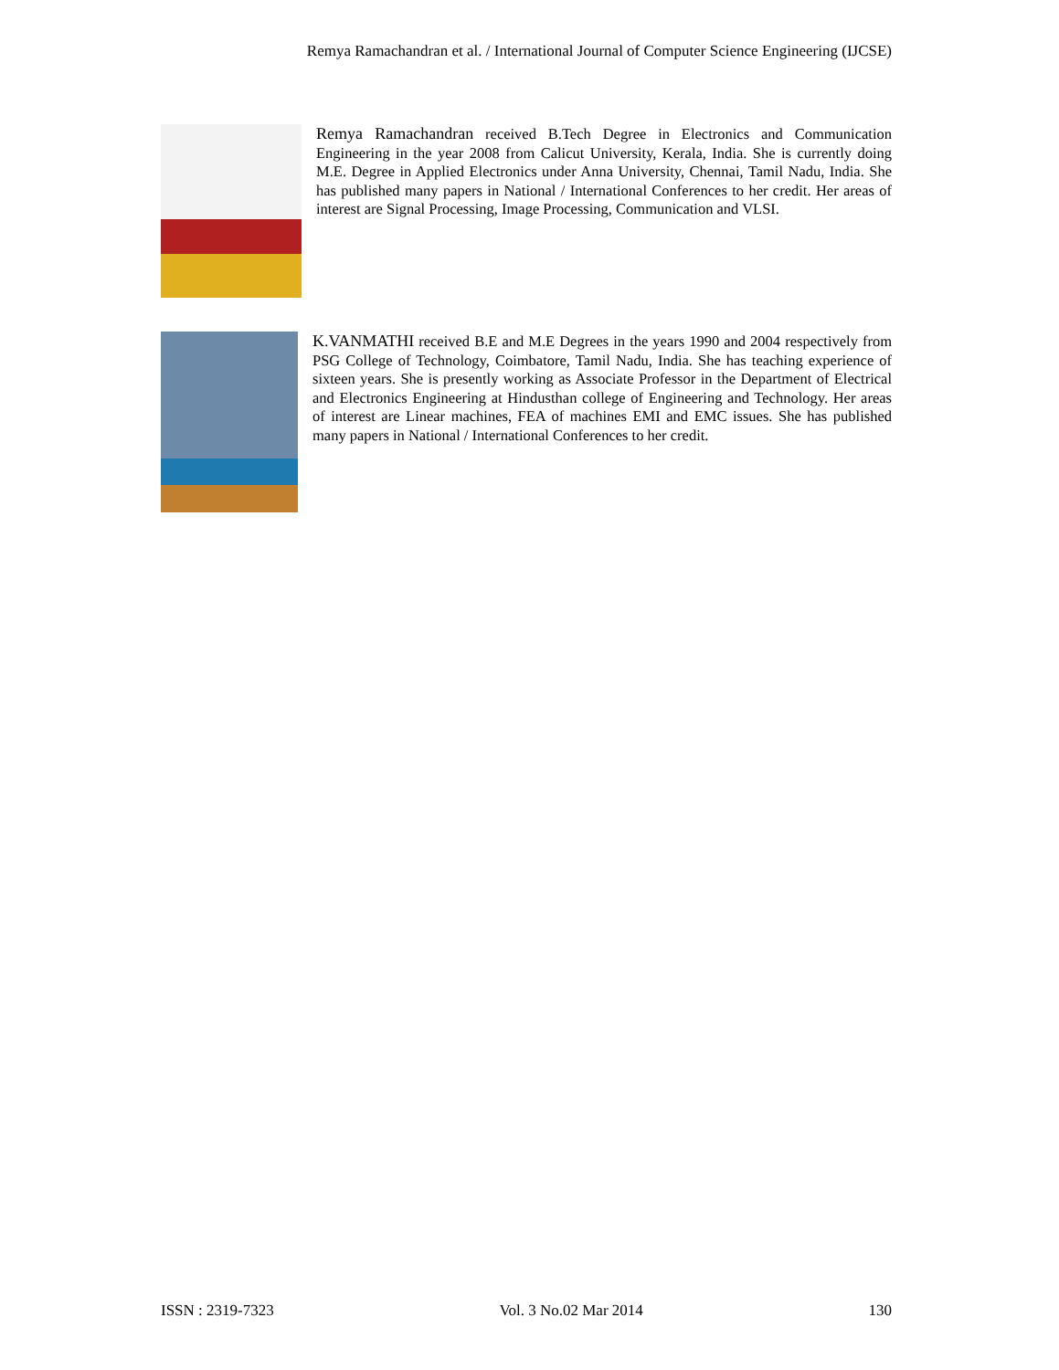Remya Ramachandran et al. / International Journal of Computer Science Engineering (IJCSE)
Remya Ramachandran received B.Tech Degree in Electronics and Communication Engineering in the year 2008 from Calicut University, Kerala, India. She is currently doing M.E. Degree in Applied Electronics under Anna University, Chennai, Tamil Nadu, India. She has published many papers in National / International Conferences to her credit. Her areas of interest are Signal Processing, Image Processing, Communication and VLSI.
K.VANMATHI received B.E and M.E Degrees in the years 1990 and 2004 respectively from PSG College of Technology, Coimbatore, Tamil Nadu, India. She has teaching experience of sixteen years. She is presently working as Associate Professor in the Department of Electrical and Electronics Engineering at Hindusthan college of Engineering and Technology. Her areas of interest are Linear machines, FEA of machines EMI and EMC issues. She has published many papers in National / International Conferences to her credit.
ISSN : 2319-7323 Vol. 3 No.02 Mar 2014 130